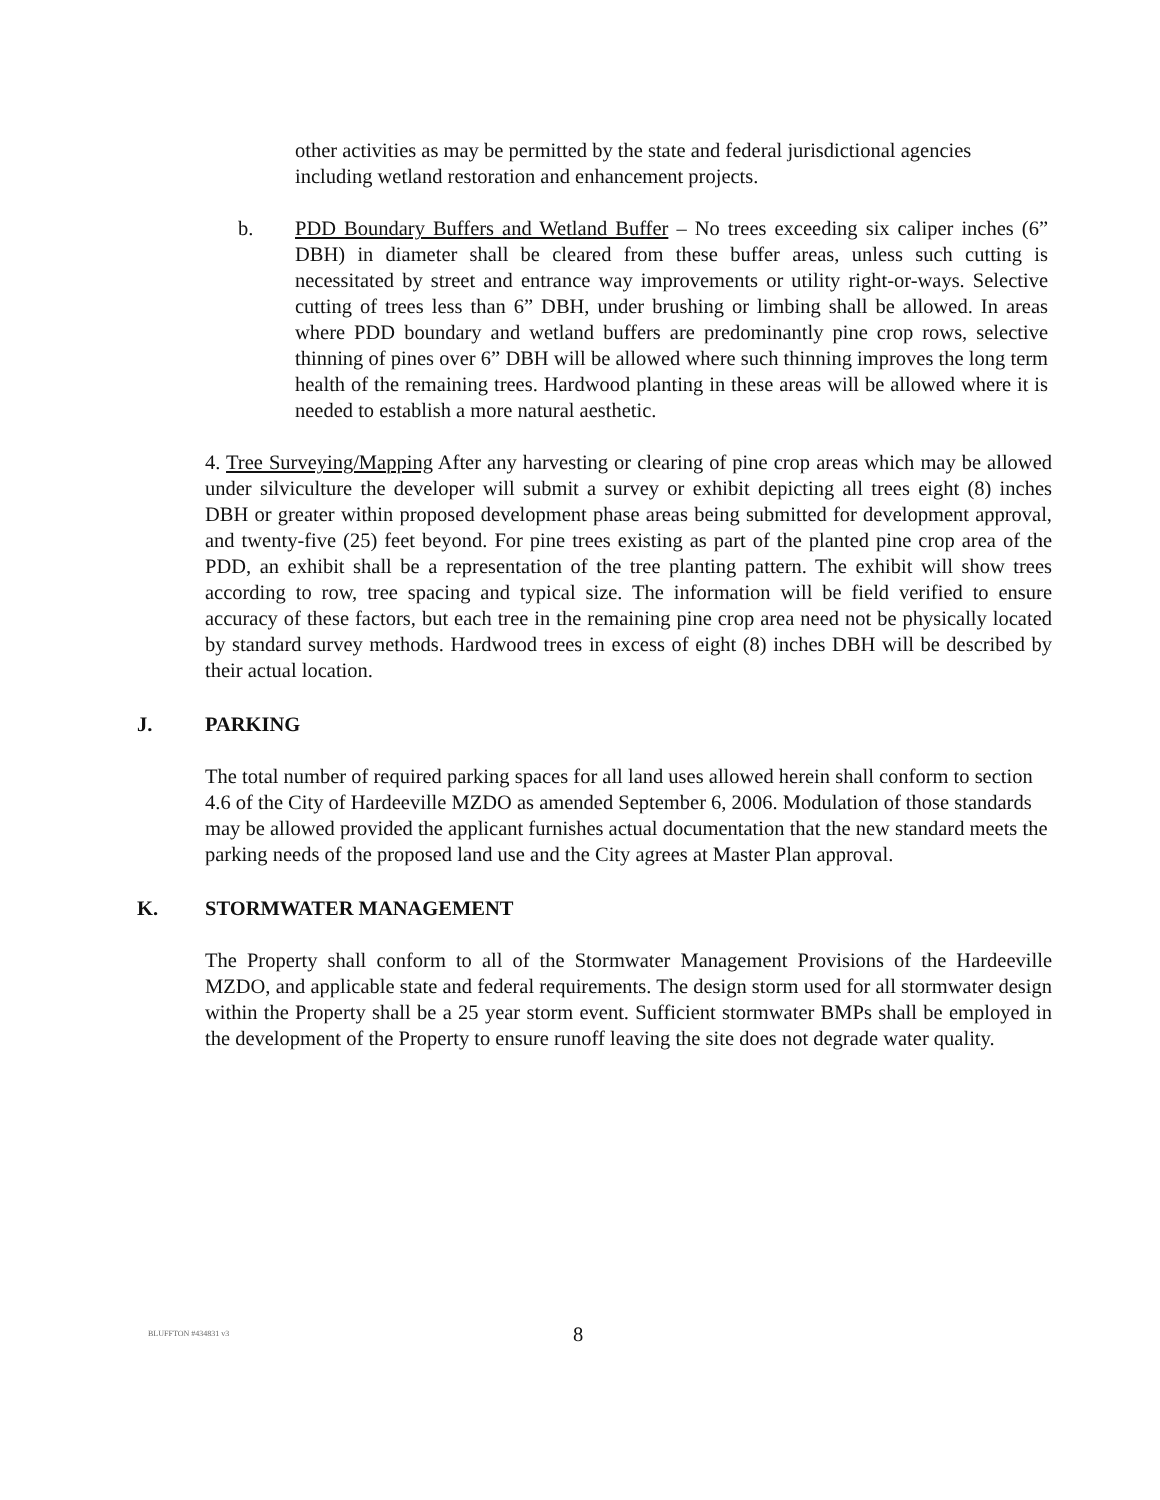other activities as may be permitted by the state and federal jurisdictional agencies including wetland restoration and enhancement projects.
b. PDD Boundary Buffers and Wetland Buffer – No trees exceeding six caliper inches (6” DBH) in diameter shall be cleared from these buffer areas, unless such cutting is necessitated by street and entrance way improvements or utility right-or-ways. Selective cutting of trees less than 6” DBH, under brushing or limbing shall be allowed. In areas where PDD boundary and wetland buffers are predominantly pine crop rows, selective thinning of pines over 6” DBH will be allowed where such thinning improves the long term health of the remaining trees. Hardwood planting in these areas will be allowed where it is needed to establish a more natural aesthetic.
4. Tree Surveying/Mapping After any harvesting or clearing of pine crop areas which may be allowed under silviculture the developer will submit a survey or exhibit depicting all trees eight (8) inches DBH or greater within proposed development phase areas being submitted for development approval, and twenty-five (25) feet beyond. For pine trees existing as part of the planted pine crop area of the PDD, an exhibit shall be a representation of the tree planting pattern. The exhibit will show trees according to row, tree spacing and typical size. The information will be field verified to ensure accuracy of these factors, but each tree in the remaining pine crop area need not be physically located by standard survey methods. Hardwood trees in excess of eight (8) inches DBH will be described by their actual location.
J. PARKING
The total number of required parking spaces for all land uses allowed herein shall conform to section 4.6 of the City of Hardeeville MZDO as amended September 6, 2006. Modulation of those standards may be allowed provided the applicant furnishes actual documentation that the new standard meets the parking needs of the proposed land use and the City agrees at Master Plan approval.
K. STORMWATER MANAGEMENT
The Property shall conform to all of the Stormwater Management Provisions of the Hardeeville MZDO, and applicable state and federal requirements. The design storm used for all stormwater design within the Property shall be a 25 year storm event. Sufficient stormwater BMPs shall be employed in the development of the Property to ensure runoff leaving the site does not degrade water quality.
BLUFFTON #434831 v3 8